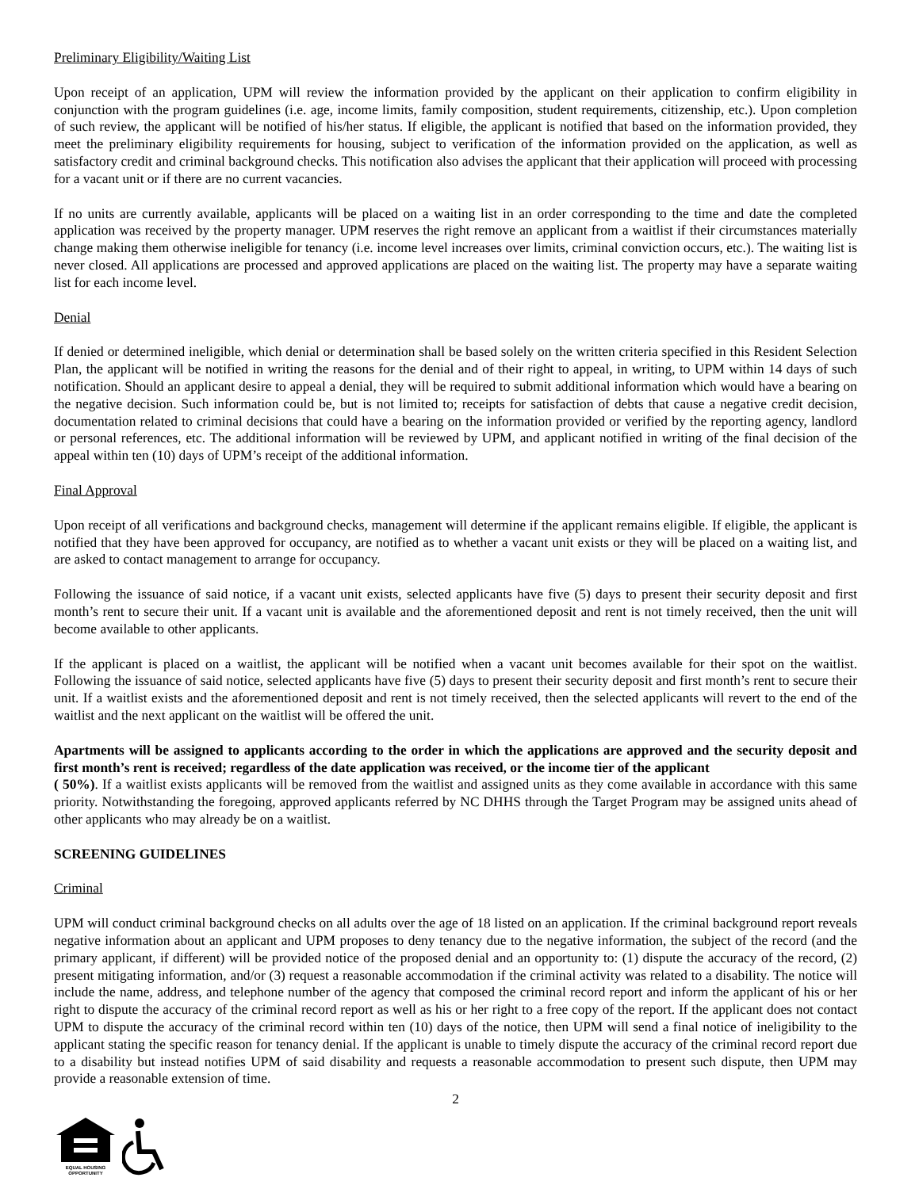Preliminary Eligibility/Waiting List
Upon receipt of an application, UPM will review the information provided by the applicant on their application to confirm eligibility in conjunction with the program guidelines (i.e. age, income limits, family composition, student requirements, citizenship, etc.). Upon completion of such review, the applicant will be notified of his/her status. If eligible, the applicant is notified that based on the information provided, they meet the preliminary eligibility requirements for housing, subject to verification of the information provided on the application, as well as satisfactory credit and criminal background checks. This notification also advises the applicant that their application will proceed with processing for a vacant unit or if there are no current vacancies.
If no units are currently available, applicants will be placed on a waiting list in an order corresponding to the time and date the completed application was received by the property manager. UPM reserves the right remove an applicant from a waitlist if their circumstances materially change making them otherwise ineligible for tenancy (i.e. income level increases over limits, criminal conviction occurs, etc.). The waiting list is never closed. All applications are processed and approved applications are placed on the waiting list. The property may have a separate waiting list for each income level.
Denial
If denied or determined ineligible, which denial or determination shall be based solely on the written criteria specified in this Resident Selection Plan, the applicant will be notified in writing the reasons for the denial and of their right to appeal, in writing, to UPM within 14 days of such notification. Should an applicant desire to appeal a denial, they will be required to submit additional information which would have a bearing on the negative decision. Such information could be, but is not limited to; receipts for satisfaction of debts that cause a negative credit decision, documentation related to criminal decisions that could have a bearing on the information provided or verified by the reporting agency, landlord or personal references, etc. The additional information will be reviewed by UPM, and applicant notified in writing of the final decision of the appeal within ten (10) days of UPM’s receipt of the additional information.
Final Approval
Upon receipt of all verifications and background checks, management will determine if the applicant remains eligible. If eligible, the applicant is notified that they have been approved for occupancy, are notified as to whether a vacant unit exists or they will be placed on a waiting list, and are asked to contact management to arrange for occupancy.
Following the issuance of said notice, if a vacant unit exists, selected applicants have five (5) days to present their security deposit and first month’s rent to secure their unit. If a vacant unit is available and the aforementioned deposit and rent is not timely received, then the unit will become available to other applicants.
If the applicant is placed on a waitlist, the applicant will be notified when a vacant unit becomes available for their spot on the waitlist. Following the issuance of said notice, selected applicants have five (5) days to present their security deposit and first month’s rent to secure their unit. If a waitlist exists and the aforementioned deposit and rent is not timely received, then the selected applicants will revert to the end of the waitlist and the next applicant on the waitlist will be offered the unit.
Apartments will be assigned to applicants according to the order in which the applications are approved and the security deposit and first month’s rent is received; regardless of the date application was received, or the income tier of the applicant
( 50%). If a waitlist exists applicants will be removed from the waitlist and assigned units as they come available in accordance with this same priority. Notwithstanding the foregoing, approved applicants referred by NC DHHS through the Target Program may be assigned units ahead of other applicants who may already be on a waitlist.
SCREENING GUIDELINES
Criminal
UPM will conduct criminal background checks on all adults over the age of 18 listed on an application. If the criminal background report reveals negative information about an applicant and UPM proposes to deny tenancy due to the negative information, the subject of the record (and the primary applicant, if different) will be provided notice of the proposed denial and an opportunity to: (1) dispute the accuracy of the record, (2) present mitigating information, and/or (3) request a reasonable accommodation if the criminal activity was related to a disability. The notice will include the name, address, and telephone number of the agency that composed the criminal record report and inform the applicant of his or her right to dispute the accuracy of the criminal record report as well as his or her right to a free copy of the report. If the applicant does not contact UPM to dispute the accuracy of the criminal record within ten (10) days of the notice, then UPM will send a final notice of ineligibility to the applicant stating the specific reason for tenancy denial. If the applicant is unable to timely dispute the accuracy of the criminal record report due to a disability but instead notifies UPM of said disability and requests a reasonable accommodation to present such dispute, then UPM may provide a reasonable extension of time.
2
EQUAL HOUSING
OPPORTUNITY